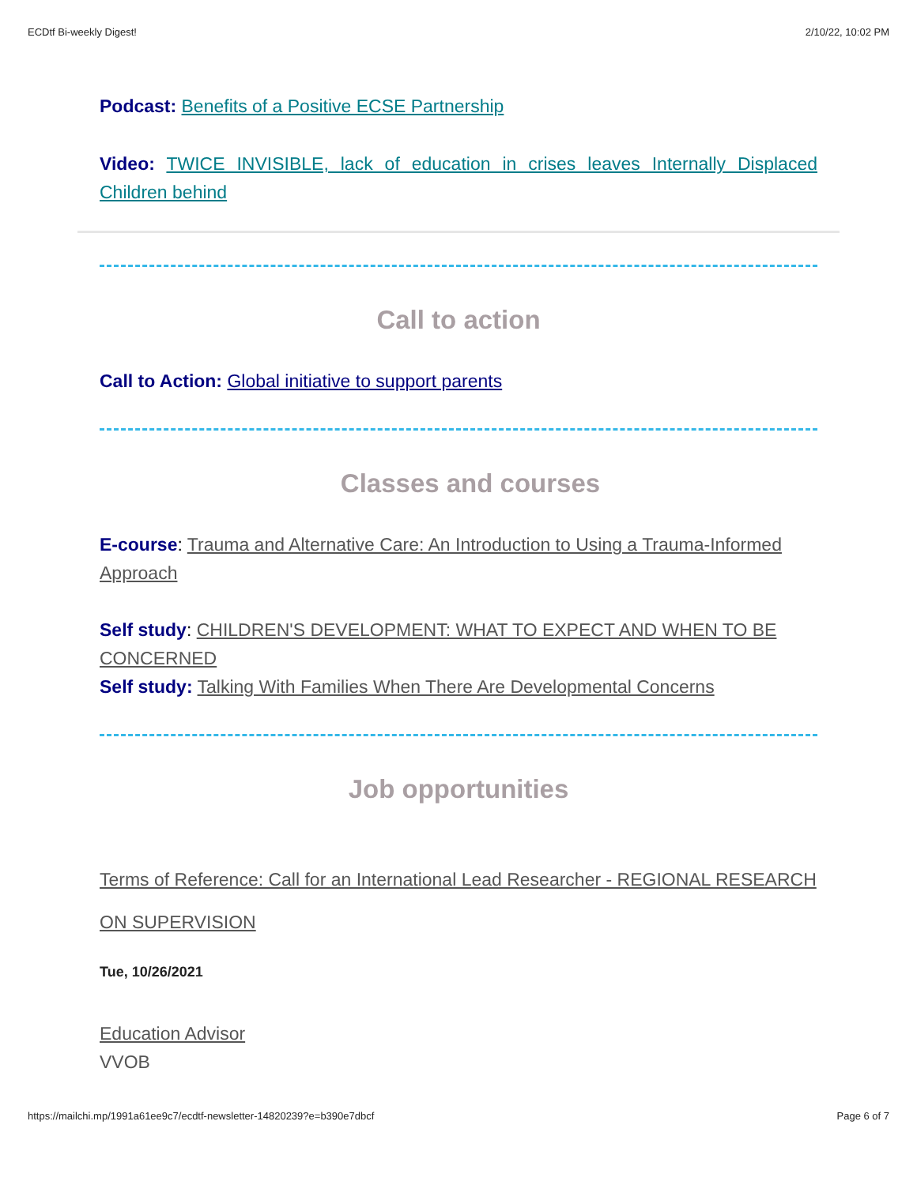ECDtf Bi-weekly Digest! 2/10/22, 10:02 PM
Podcast: Benefits of a Positive ECSE Partnership
Video: TWICE INVISIBLE, lack of education in crises leaves Internally Displaced Children behind
Call to action
Call to Action: Global initiative to support parents
Classes and courses
E-course: Trauma and Alternative Care: An Introduction to Using a Trauma-Informed Approach
Self study: CHILDREN'S DEVELOPMENT: WHAT TO EXPECT AND WHEN TO BE CONCERNED
Self study: Talking With Families When There Are Developmental Concerns
Job opportunities
Terms of Reference: Call for an International Lead Researcher - REGIONAL RESEARCH ON SUPERVISION
Tue, 10/26/2021
Education Advisor
VVOB
https://mailchi.mp/1991a61ee9c7/ecdtf-newsletter-14820239?e=b390e7dbcf Page 6 of 7